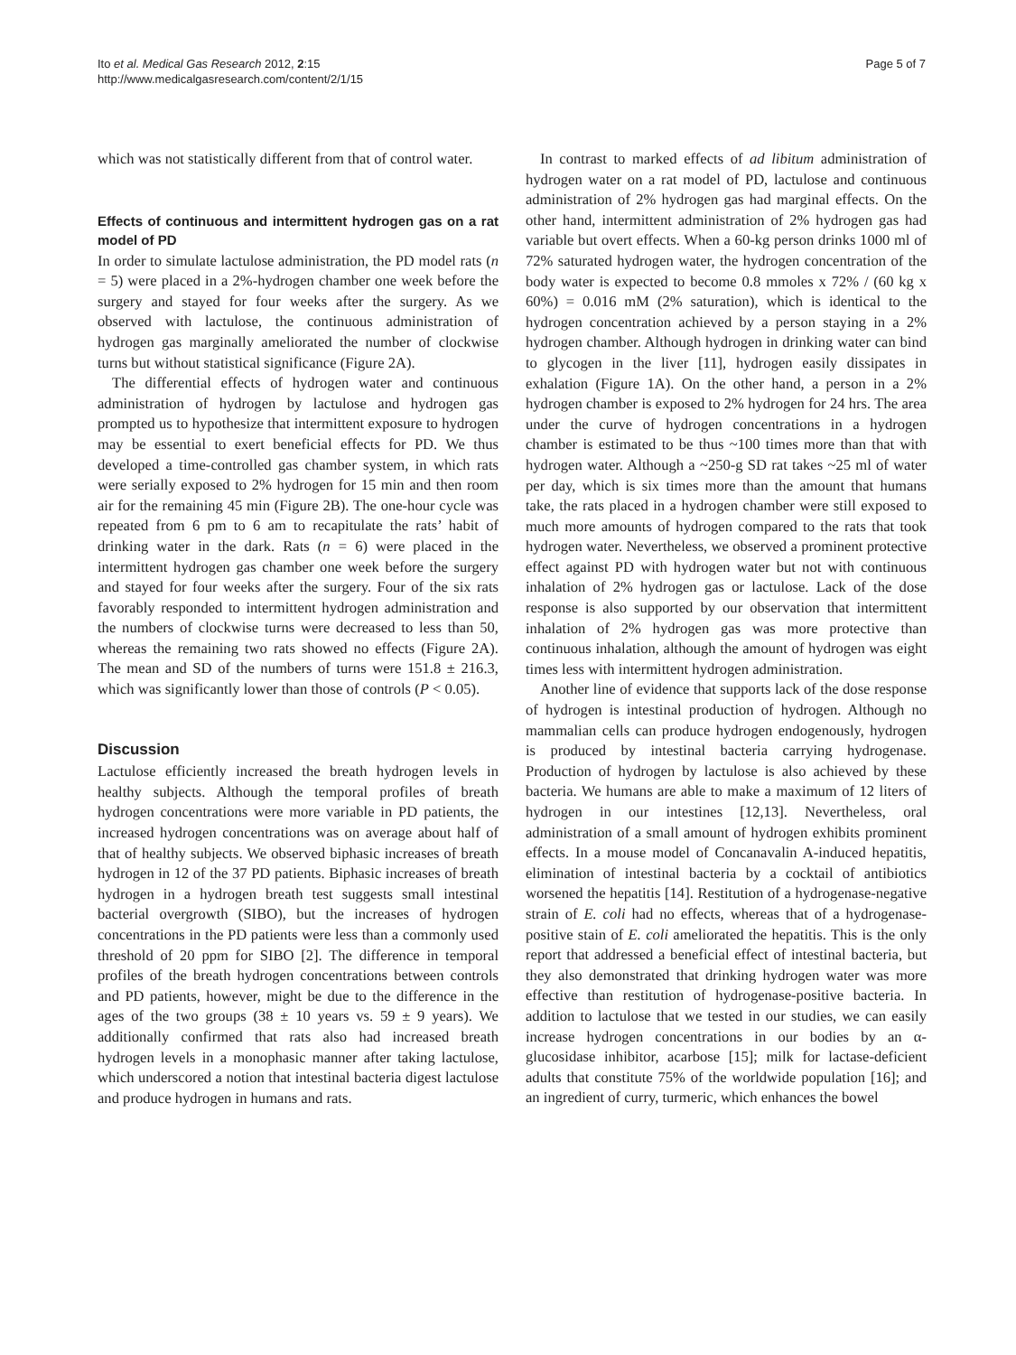Ito et al. Medical Gas Research 2012, 2:15
http://www.medicalgasresearch.com/content/2/1/15
Page 5 of 7
which was not statistically different from that of control water.
Effects of continuous and intermittent hydrogen gas on a rat model of PD
In order to simulate lactulose administration, the PD model rats (n = 5) were placed in a 2%-hydrogen chamber one week before the surgery and stayed for four weeks after the surgery. As we observed with lactulose, the continuous administration of hydrogen gas marginally ameliorated the number of clockwise turns but without statistical significance (Figure 2A).
The differential effects of hydrogen water and continuous administration of hydrogen by lactulose and hydrogen gas prompted us to hypothesize that intermittent exposure to hydrogen may be essential to exert beneficial effects for PD. We thus developed a time-controlled gas chamber system, in which rats were serially exposed to 2% hydrogen for 15 min and then room air for the remaining 45 min (Figure 2B). The one-hour cycle was repeated from 6 pm to 6 am to recapitulate the rats’ habit of drinking water in the dark. Rats (n = 6) were placed in the intermittent hydrogen gas chamber one week before the surgery and stayed for four weeks after the surgery. Four of the six rats favorably responded to intermittent hydrogen administration and the numbers of clockwise turns were decreased to less than 50, whereas the remaining two rats showed no effects (Figure 2A). The mean and SD of the numbers of turns were 151.8 ± 216.3, which was significantly lower than those of controls (P < 0.05).
Discussion
Lactulose efficiently increased the breath hydrogen levels in healthy subjects. Although the temporal profiles of breath hydrogen concentrations were more variable in PD patients, the increased hydrogen concentrations was on average about half of that of healthy subjects. We observed biphasic increases of breath hydrogen in 12 of the 37 PD patients. Biphasic increases of breath hydrogen in a hydrogen breath test suggests small intestinal bacterial overgrowth (SIBO), but the increases of hydrogen concentrations in the PD patients were less than a commonly used threshold of 20 ppm for SIBO [2]. The difference in temporal profiles of the breath hydrogen concentrations between controls and PD patients, however, might be due to the difference in the ages of the two groups (38 ± 10 years vs. 59 ± 9 years). We additionally confirmed that rats also had increased breath hydrogen levels in a monophasic manner after taking lactulose, which underscored a notion that intestinal bacteria digest lactulose and produce hydrogen in humans and rats.
In contrast to marked effects of ad libitum administration of hydrogen water on a rat model of PD, lactulose and continuous administration of 2% hydrogen gas had marginal effects. On the other hand, intermittent administration of 2% hydrogen gas had variable but overt effects. When a 60-kg person drinks 1000 ml of 72% saturated hydrogen water, the hydrogen concentration of the body water is expected to become 0.8 mmoles x 72% / (60 kg x 60%) = 0.016 mM (2% saturation), which is identical to the hydrogen concentration achieved by a person staying in a 2% hydrogen chamber. Although hydrogen in drinking water can bind to glycogen in the liver [11], hydrogen easily dissipates in exhalation (Figure 1A). On the other hand, a person in a 2% hydrogen chamber is exposed to 2% hydrogen for 24 hrs. The area under the curve of hydrogen concentrations in a hydrogen chamber is estimated to be thus ~100 times more than that with hydrogen water. Although a ~250-g SD rat takes ~25 ml of water per day, which is six times more than the amount that humans take, the rats placed in a hydrogen chamber were still exposed to much more amounts of hydrogen compared to the rats that took hydrogen water. Nevertheless, we observed a prominent protective effect against PD with hydrogen water but not with continuous inhalation of 2% hydrogen gas or lactulose. Lack of the dose response is also supported by our observation that intermittent inhalation of 2% hydrogen gas was more protective than continuous inhalation, although the amount of hydrogen was eight times less with intermittent hydrogen administration.
Another line of evidence that supports lack of the dose response of hydrogen is intestinal production of hydrogen. Although no mammalian cells can produce hydrogen endogenously, hydrogen is produced by intestinal bacteria carrying hydrogenase. Production of hydrogen by lactulose is also achieved by these bacteria. We humans are able to make a maximum of 12 liters of hydrogen in our intestines [12,13]. Nevertheless, oral administration of a small amount of hydrogen exhibits prominent effects. In a mouse model of Concanavalin A-induced hepatitis, elimination of intestinal bacteria by a cocktail of antibiotics worsened the hepatitis [14]. Restitution of a hydrogenase-negative strain of E. coli had no effects, whereas that of a hydrogenase-positive stain of E. coli ameliorated the hepatitis. This is the only report that addressed a beneficial effect of intestinal bacteria, but they also demonstrated that drinking hydrogen water was more effective than restitution of hydrogenase-positive bacteria. In addition to lactulose that we tested in our studies, we can easily increase hydrogen concentrations in our bodies by an α-glucosidase inhibitor, acarbose [15]; milk for lactase-deficient adults that constitute 75% of the worldwide population [16]; and an ingredient of curry, turmeric, which enhances the bowel